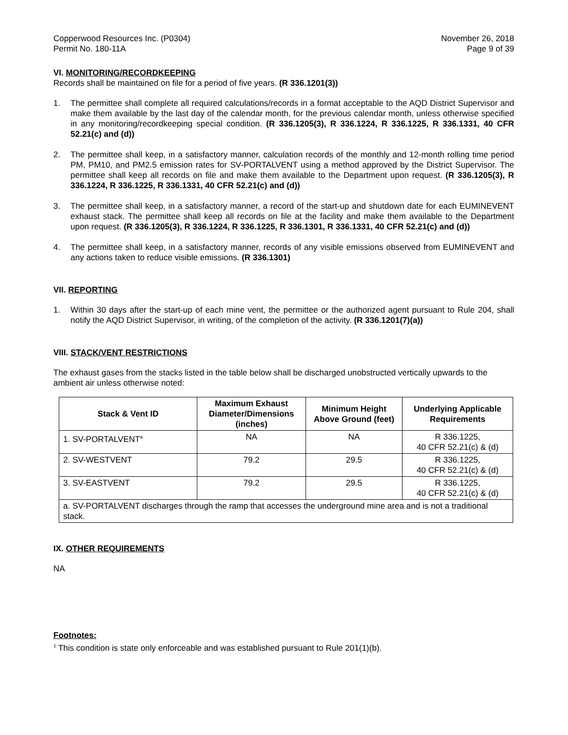Copperwood Resources Inc. (P0304)
Permit No. 180-11A
November 26, 2018
Page 9 of 39
VI. MONITORING/RECORDKEEPING
Records shall be maintained on file for a period of five years. (R 336.1201(3))
1. The permittee shall complete all required calculations/records in a format acceptable to the AQD District Supervisor and make them available by the last day of the calendar month, for the previous calendar month, unless otherwise specified in any monitoring/recordkeeping special condition. (R 336.1205(3), R 336.1224, R 336.1225, R 336.1331, 40 CFR 52.21(c) and (d))
2. The permittee shall keep, in a satisfactory manner, calculation records of the monthly and 12-month rolling time period PM, PM10, and PM2.5 emission rates for SV-PORTALVENT using a method approved by the District Supervisor. The permittee shall keep all records on file and make them available to the Department upon request. (R 336.1205(3), R 336.1224, R 336.1225, R 336.1331, 40 CFR 52.21(c) and (d))
3. The permittee shall keep, in a satisfactory manner, a record of the start-up and shutdown date for each EUMINEVENT exhaust stack. The permittee shall keep all records on file at the facility and make them available to the Department upon request. (R 336.1205(3), R 336.1224, R 336.1225, R 336.1301, R 336.1331, 40 CFR 52.21(c) and (d))
4. The permittee shall keep, in a satisfactory manner, records of any visible emissions observed from EUMINEVENT and any actions taken to reduce visible emissions. (R 336.1301)
VII. REPORTING
1. Within 30 days after the start-up of each mine vent, the permittee or the authorized agent pursuant to Rule 204, shall notify the AQD District Supervisor, in writing, of the completion of the activity. (R 336.1201(7)(a))
VIII. STACK/VENT RESTRICTIONS
The exhaust gases from the stacks listed in the table below shall be discharged unobstructed vertically upwards to the ambient air unless otherwise noted:
| Stack & Vent ID | Maximum Exhaust Diameter/Dimensions (inches) | Minimum Height Above Ground (feet) | Underlying Applicable Requirements |
| --- | --- | --- | --- |
| 1. SV-PORTALVENT<sup>a</sup> | NA | NA | R 336.1225, 40 CFR 52.21(c) & (d) |
| 2. SV-WESTVENT | 79.2 | 29.5 | R 336.1225, 40 CFR 52.21(c) & (d) |
| 3. SV-EASTVENT | 79.2 | 29.5 | R 336.1225, 40 CFR 52.21(c) & (d) |
| a. SV-PORTALVENT discharges through the ramp that accesses the underground mine area and is not a traditional stack. | | | |
IX. OTHER REQUIREMENTS
NA
Footnotes:
<sup>1</sup> This condition is state only enforceable and was established pursuant to Rule 201(1)(b).